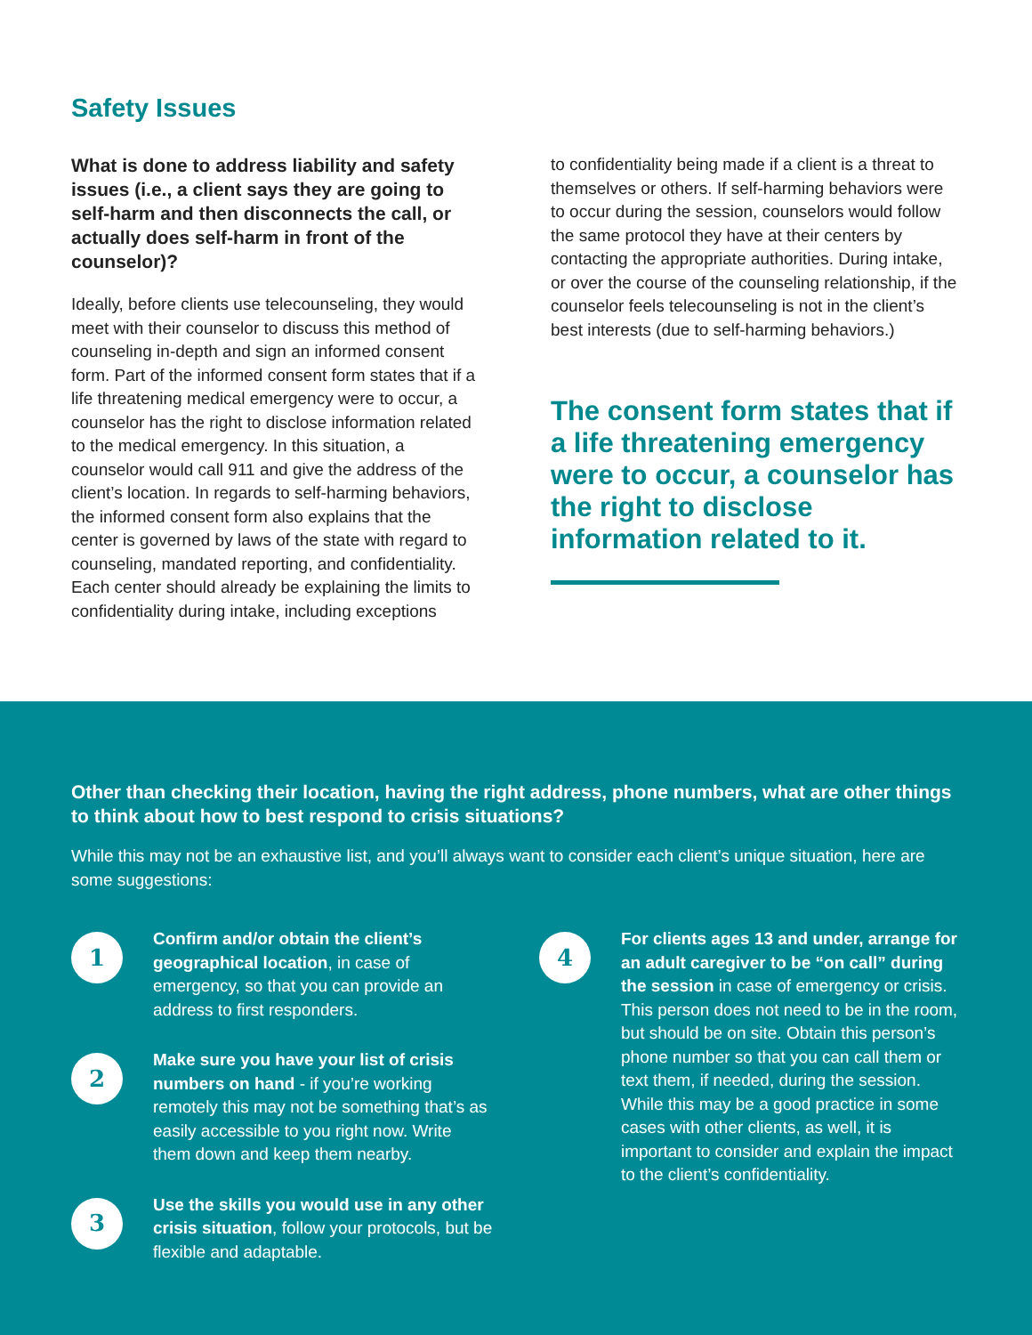Safety Issues
What is done to address liability and safety issues (i.e., a client says they are going to self-harm and then disconnects the call, or actually does self-harm in front of the counselor)?
Ideally, before clients use telecounseling, they would meet with their counselor to discuss this method of counseling in-depth and sign an informed consent form. Part of the informed consent form states that if a life threatening medical emergency were to occur, a counselor has the right to disclose information related to the medical emergency. In this situation, a counselor would call 911 and give the address of the client’s location. In regards to self-harming behaviors, the informed consent form also explains that the center is governed by laws of the state with regard to counseling, mandated reporting, and confidentiality. Each center should already be explaining the limits to confidentiality during intake, including exceptions
to confidentiality being made if a client is a threat to themselves or others. If self-harming behaviors were to occur during the session, counselors would follow the same protocol they have at their centers by contacting the appropriate authorities. During intake, or over the course of the counseling relationship, if the counselor feels telecounseling is not in the client’s best interests (due to self-harming behaviors.)
The consent form states that if a life threatening emergency were to occur, a counselor has the right to disclose information related to it.
Other than checking their location, having the right address, phone numbers, what are other things to think about how to best respond to crisis situations?
While this may not be an exhaustive list, and you’ll always want to consider each client’s unique situation, here are some suggestions:
1
Confirm and/or obtain the client’s geographical location, in case of emergency, so that you can provide an address to first responders.
2
Make sure you have your list of crisis numbers on hand - if you’re working remotely this may not be something that’s as easily accessible to you right now. Write them down and keep them nearby.
3
Use the skills you would use in any other crisis situation, follow your protocols, but be flexible and adaptable.
4
For clients ages 13 and under, arrange for an adult caregiver to be “on call” during the session in case of emergency or crisis. This person does not need to be in the room, but should be on site. Obtain this person’s phone number so that you can call them or text them, if needed, during the session. While this may be a good practice in some cases with other clients, as well, it is important to consider and explain the impact to the client’s confidentiality.